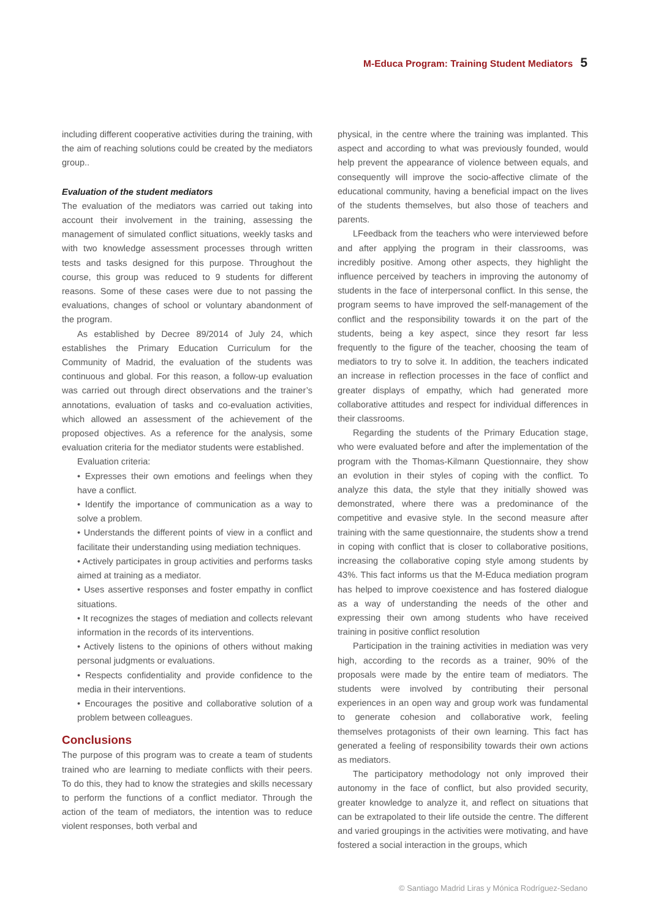M-Educa Program: Training Student Mediators 5
including different cooperative activities during the training, with the aim of reaching solutions could be created by the mediators group..
Evaluation of the student mediators
The evaluation of the mediators was carried out taking into account their involvement in the training, assessing the management of simulated conflict situations, weekly tasks and with two knowledge assessment processes through written tests and tasks designed for this purpose. Throughout the course, this group was reduced to 9 students for different reasons. Some of these cases were due to not passing the evaluations, changes of school or voluntary abandonment of the program.
As established by Decree 89/2014 of July 24, which establishes the Primary Education Curriculum for the Community of Madrid, the evaluation of the students was continuous and global. For this reason, a follow-up evaluation was carried out through direct observations and the trainer’s annotations, evaluation of tasks and co-evaluation activities, which allowed an assessment of the achievement of the proposed objectives. As a reference for the analysis, some evaluation criteria for the mediator students were established.
Evaluation criteria:
• Expresses their own emotions and feelings when they have a conflict.
• Identify the importance of communication as a way to solve a problem.
• Understands the different points of view in a conflict and facilitate their understanding using mediation techniques.
• Actively participates in group activities and performs tasks aimed at training as a mediator.
• Uses assertive responses and foster empathy in conflict situations.
• It recognizes the stages of mediation and collects relevant information in the records of its interventions.
• Actively listens to the opinions of others without making personal judgments or evaluations.
• Respects confidentiality and provide confidence to the media in their interventions.
• Encourages the positive and collaborative solution of a problem between colleagues.
Conclusions
The purpose of this program was to create a team of students trained who are learning to mediate conflicts with their peers. To do this, they had to know the strategies and skills necessary to perform the functions of a conflict mediator. Through the action of the team of mediators, the intention was to reduce violent responses, both verbal and
physical, in the centre where the training was implanted. This aspect and according to what was previously founded, would help prevent the appearance of violence between equals, and consequently will improve the socio-affective climate of the educational community, having a beneficial impact on the lives of the students themselves, but also those of teachers and parents.
LFeedback from the teachers who were interviewed before and after applying the program in their classrooms, was incredibly positive. Among other aspects, they highlight the influence perceived by teachers in improving the autonomy of students in the face of interpersonal conflict. In this sense, the program seems to have improved the self-management of the conflict and the responsibility towards it on the part of the students, being a key aspect, since they resort far less frequently to the figure of the teacher, choosing the team of mediators to try to solve it. In addition, the teachers indicated an increase in reflection processes in the face of conflict and greater displays of empathy, which had generated more collaborative attitudes and respect for individual differences in their classrooms.
Regarding the students of the Primary Education stage, who were evaluated before and after the implementation of the program with the Thomas-Kilmann Questionnaire, they show an evolution in their styles of coping with the conflict. To analyze this data, the style that they initially showed was demonstrated, where there was a predominance of the competitive and evasive style. In the second measure after training with the same questionnaire, the students show a trend in coping with conflict that is closer to collaborative positions, increasing the collaborative coping style among students by 43%. This fact informs us that the M-Educa mediation program has helped to improve coexistence and has fostered dialogue as a way of understanding the needs of the other and expressing their own among students who have received training in positive conflict resolution
Participation in the training activities in mediation was very high, according to the records as a trainer, 90% of the proposals were made by the entire team of mediators. The students were involved by contributing their personal experiences in an open way and group work was fundamental to generate cohesion and collaborative work, feeling themselves protagonists of their own learning. This fact has generated a feeling of responsibility towards their own actions as mediators.
The participatory methodology not only improved their autonomy in the face of conflict, but also provided security, greater knowledge to analyze it, and reflect on situations that can be extrapolated to their life outside the centre. The different and varied groupings in the activities were motivating, and have fostered a social interaction in the groups, which
© Santiago Madrid Liras y Mónica Rodríguez-Sedano